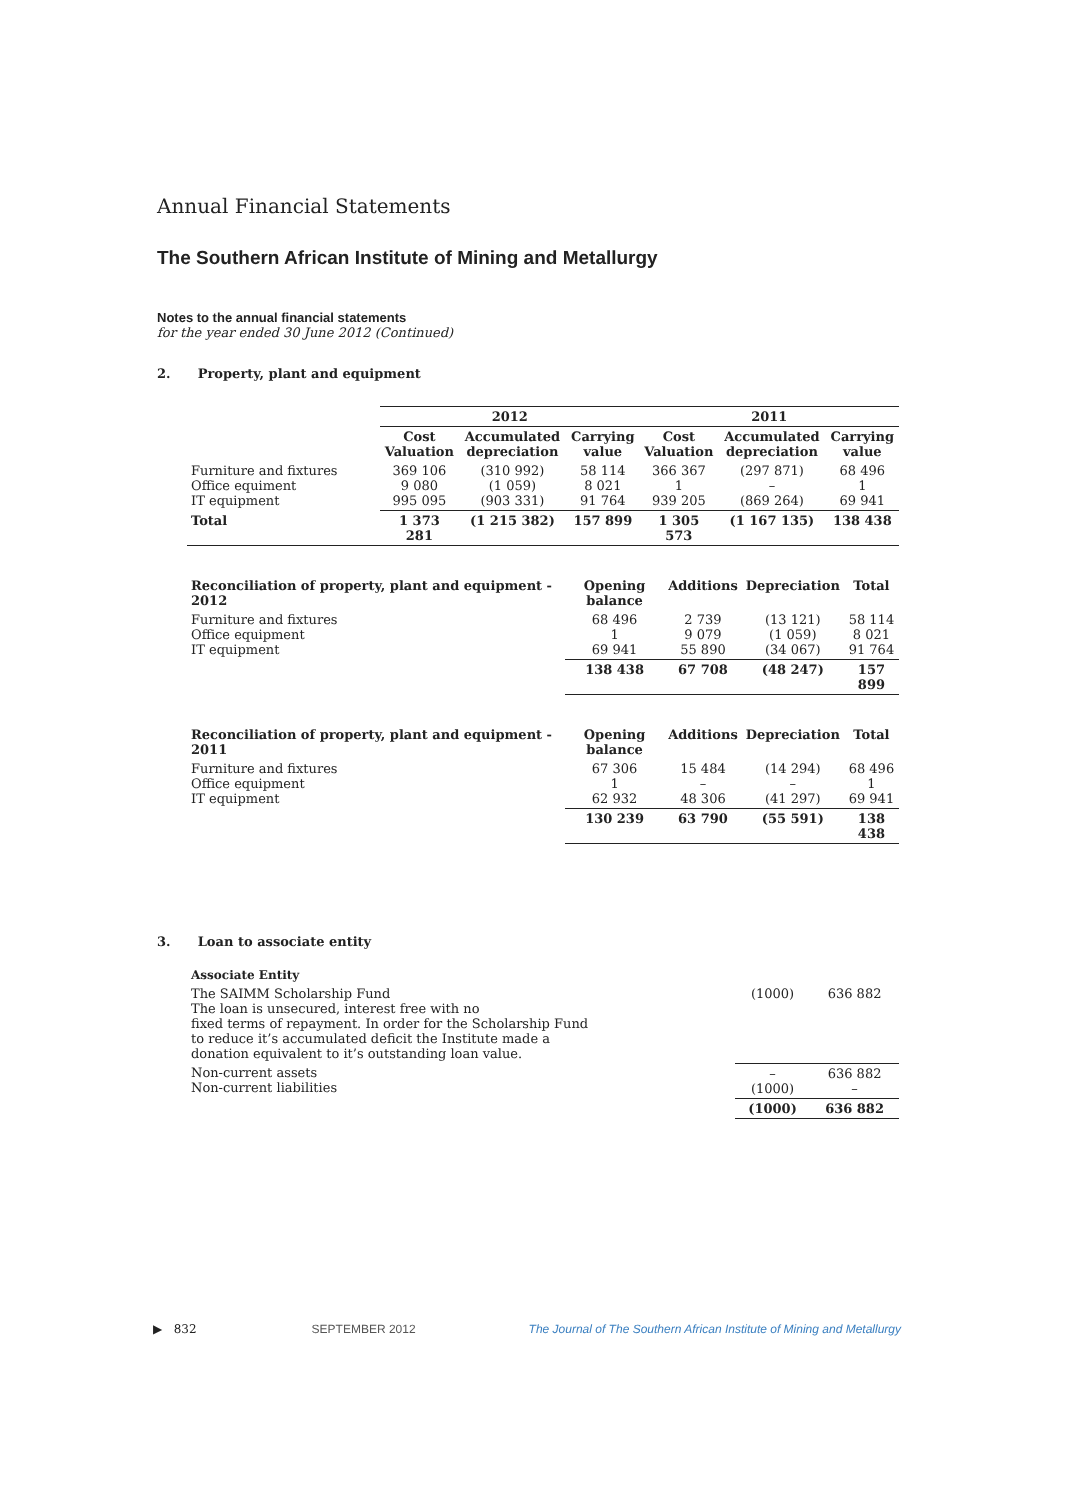Annual Financial Statements
The Southern African Institute of Mining and Metallurgy
Notes to the annual financial statements
for the year ended 30 June 2012 (Continued)
2. Property, plant and equipment
| | 2012 | | | 2011 | | |
| --- | --- | --- | --- | --- | --- | --- |
| | Cost Valuation | Accumulated depreciation | Carrying value | Cost Valuation | Accumulated depreciation | Carrying value |
| Furniture and fixtures Office equiment IT equipment | 369 106 9 080 995 095 | (310 992) (1 059) (903 331) | 58 114 8 021 91 764 | 366 367 1 939 205 | (297 871) – (869 264) | 68 496 1 69 941 |
| Total | 1 373 281 | (1 215 382) | 157 899 | 1 305 573 | (1 167 135) | 138 438 |
| Reconciliation of property, plant and equipment - 2012 | Opening balance | Additions | Depreciation | Total |
| --- | --- | --- | --- | --- |
| Furniture and fixtures Office equipment IT equipment | 68 496 1 69 941 | 2 739 9 079 55 890 | (13 121) (1 059) (34 067) | 58 114 8 021 91 764 |
| | 138 438 | 67 708 | (48 247) | 157 899 |
| Reconciliation of property, plant and equipment - 2011 | Opening balance | Additions | Depreciation | Total |
| --- | --- | --- | --- | --- |
| Furniture and fixtures Office equipment IT equipment | 67 306 1 62 932 | 15 484 – 48 306 | (14 294) – (41 297) | 68 496 1 69 941 |
| | 130 239 | 63 790 | (55 591) | 138 438 |
3. Loan to associate entity
| Associate Entity | | |
| The SAIMM Scholarship Fund The loan is unsecured, interest free with no fixed terms of repayment. In order for the Scholarship Fund to reduce it’s accumulated deficit the Institute made a donation equivalent to it’s outstanding loan value. | (1000) | 636 882 |
| Non-current assets Non-current liabilities | – (1000) | 636 882 – |
| | (1000) | 636 882 |
▶ 832 SEPTEMBER 2012 The Journal of The Southern African Institute of Mining and Metallurgy